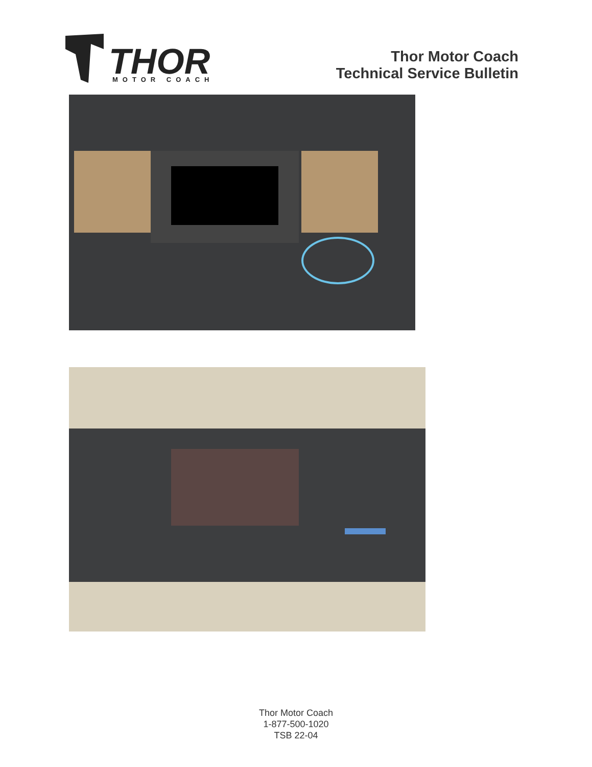THOR
MOTOR COACH
Thor Motor Coach
Technical Service Bulletin
Thor Motor Coach
1-877-500-1020
TSB 22-04